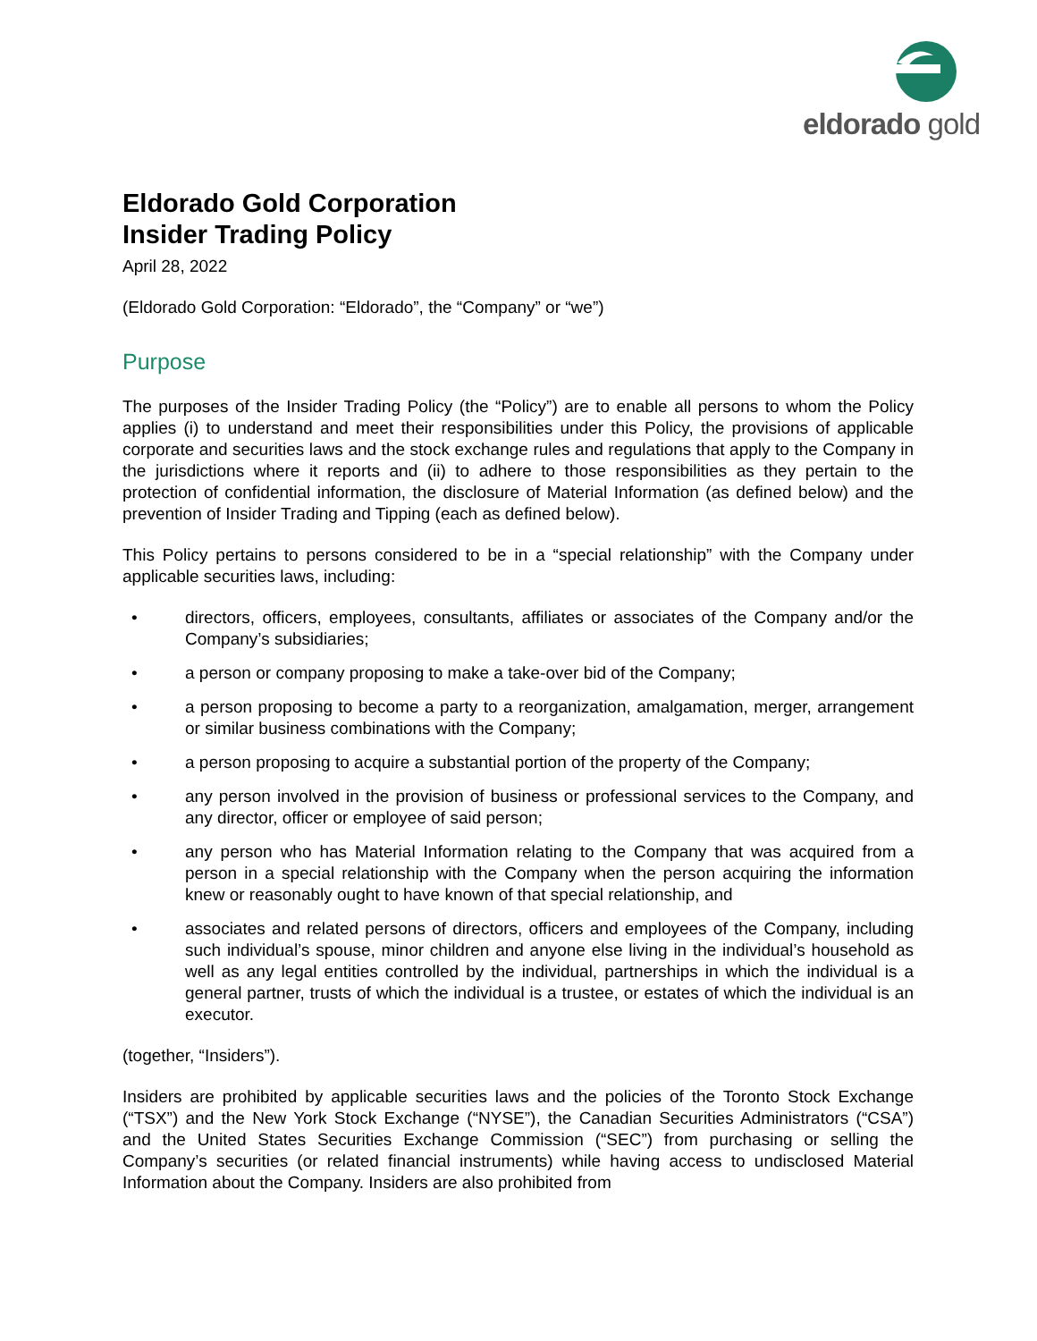eldorado gold
Eldorado Gold Corporation
Insider Trading Policy
April 28, 2022
(Eldorado Gold Corporation: “Eldorado”, the “Company” or “we”)
Purpose
The purposes of the Insider Trading Policy (the “Policy”) are to enable all persons to whom the Policy applies (i) to understand and meet their responsibilities under this Policy, the provisions of applicable corporate and securities laws and the stock exchange rules and regulations that apply to the Company in the jurisdictions where it reports and (ii) to adhere to those responsibilities as they pertain to the protection of confidential information, the disclosure of Material Information (as defined below) and the prevention of Insider Trading and Tipping (each as defined below).
This Policy pertains to persons considered to be in a “special relationship” with the Company under applicable securities laws, including:
• directors, officers, employees, consultants, affiliates or associates of the Company and/or the Company’s subsidiaries;
• a person or company proposing to make a take-over bid of the Company;
• a person proposing to become a party to a reorganization, amalgamation, merger, arrangement or similar business combinations with the Company;
• a person proposing to acquire a substantial portion of the property of the Company;
• any person involved in the provision of business or professional services to the Company, and any director, officer or employee of said person;
• any person who has Material Information relating to the Company that was acquired from a person in a special relationship with the Company when the person acquiring the information knew or reasonably ought to have known of that special relationship, and
• associates and related persons of directors, officers and employees of the Company, including such individual’s spouse, minor children and anyone else living in the individual’s household as well as any legal entities controlled by the individual, partnerships in which the individual is a general partner, trusts of which the individual is a trustee, or estates of which the individual is an executor.
(together, “Insiders”).
Insiders are prohibited by applicable securities laws and the policies of the Toronto Stock Exchange (“TSX”) and the New York Stock Exchange (“NYSE”), the Canadian Securities Administrators (“CSA”) and the United States Securities Exchange Commission (“SEC”) from purchasing or selling the Company’s securities (or related financial instruments) while having access to undisclosed Material Information about the Company. Insiders are also prohibited from